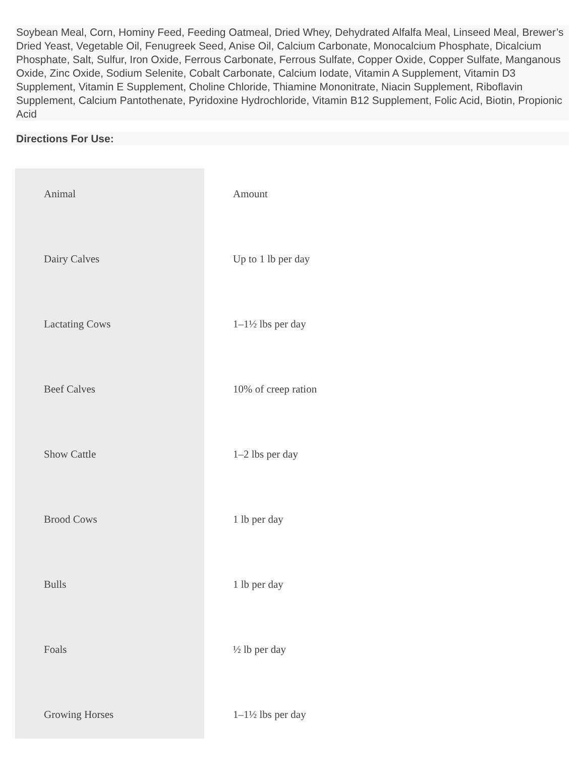Soybean Meal, Corn, Hominy Feed, Feeding Oatmeal, Dried Whey, Dehydrated Alfalfa Meal, Linseed Meal, Brewer’s Dried Yeast, Vegetable Oil, Fenugreek Seed, Anise Oil, Calcium Carbonate, Monocalcium Phosphate, Dicalcium Phosphate, Salt, Sulfur, Iron Oxide, Ferrous Carbonate, Ferrous Sulfate, Copper Oxide, Copper Sulfate, Manganous Oxide, Zinc Oxide, Sodium Selenite, Cobalt Carbonate, Calcium Iodate, Vitamin A Supplement, Vitamin D3 Supplement, Vitamin E Supplement, Choline Chloride, Thiamine Mononitrate, Niacin Supplement, Riboflavin Supplement, Calcium Pantothenate, Pyridoxine Hydrochloride, Vitamin B12 Supplement, Folic Acid, Biotin, Propionic Acid
Directions For Use:
| Animal | Amount |
| Dairy Calves | Up to 1 lb per day |
| Lactating Cows | 1–1½ lbs per day |
| Beef Calves | 10% of creep ration |
| Show Cattle | 1–2 lbs per day |
| Brood Cows | 1 lb per day |
| Bulls | 1 lb per day |
| Foals | ½ lb per day |
| Growing Horses | 1–1½ lbs per day |